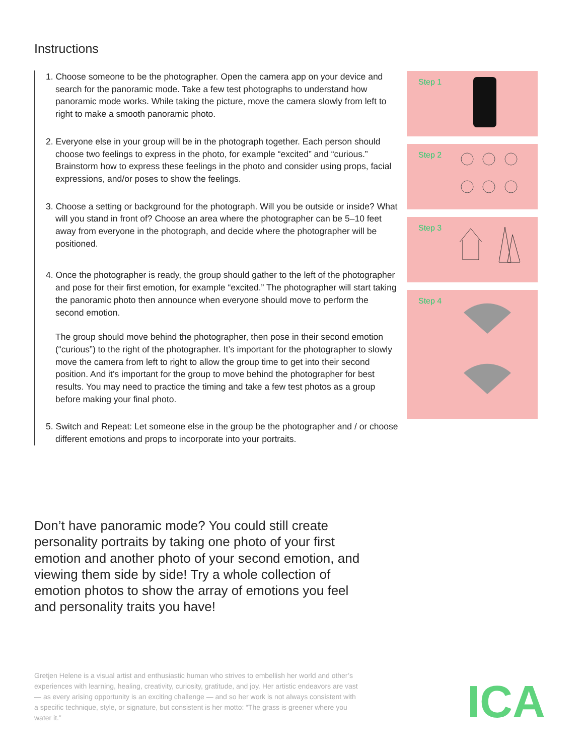Instructions
1. Choose someone to be the photographer. Open the camera app on your device and search for the panoramic mode. Take a few test photographs to understand how panoramic mode works. While taking the picture, move the camera slowly from left to right to make a smooth panoramic photo.
2. Everyone else in your group will be in the photograph together. Each person should choose two feelings to express in the photo, for example “excited” and “curious.” Brainstorm how to express these feelings in the photo and consider using props, facial expressions, and/or poses to show the feelings.
3. Choose a setting or background for the photograph. Will you be outside or inside? What will you stand in front of? Choose an area where the photographer can be 5–10 feet away from everyone in the photograph, and decide where the photographer will be positioned.
4. Once the photographer is ready, the group should gather to the left of the photographer and pose for their first emotion, for example “excited.” The photographer will start taking the panoramic photo then announce when everyone should move to perform the second emotion.
The group should move behind the photographer, then pose in their second emotion (“curious”) to the right of the photographer. It’s important for the photographer to slowly move the camera from left to right to allow the group time to get into their second position. And it’s important for the group to move behind the photographer for best results. You may need to practice the timing and take a few test photos as a group before making your final photo.
5. Switch and Repeat: Let someone else in the group be the photographer and / or choose different emotions and props to incorporate into your portraits.
Step 1
Step 2
Step 3
Step 4
Don’t have panoramic mode? You could still create personality portraits by taking one photo of your first emotion and another photo of your second emotion, and viewing them side by side! Try a whole collection of emotion photos to show the array of emotions you feel and personality traits you have!
Gretjen Helene is a visual artist and enthusiastic human who strives to embellish her world and other’s experiences with learning, healing, creativity, curiosity, gratitude, and joy. Her artistic endeavors are vast — as every arising opportunity is an exciting challenge — and so her work is not always consistent with a specific technique, style, or signature, but consistent is her motto: “The grass is greener where you water it.”
ICA